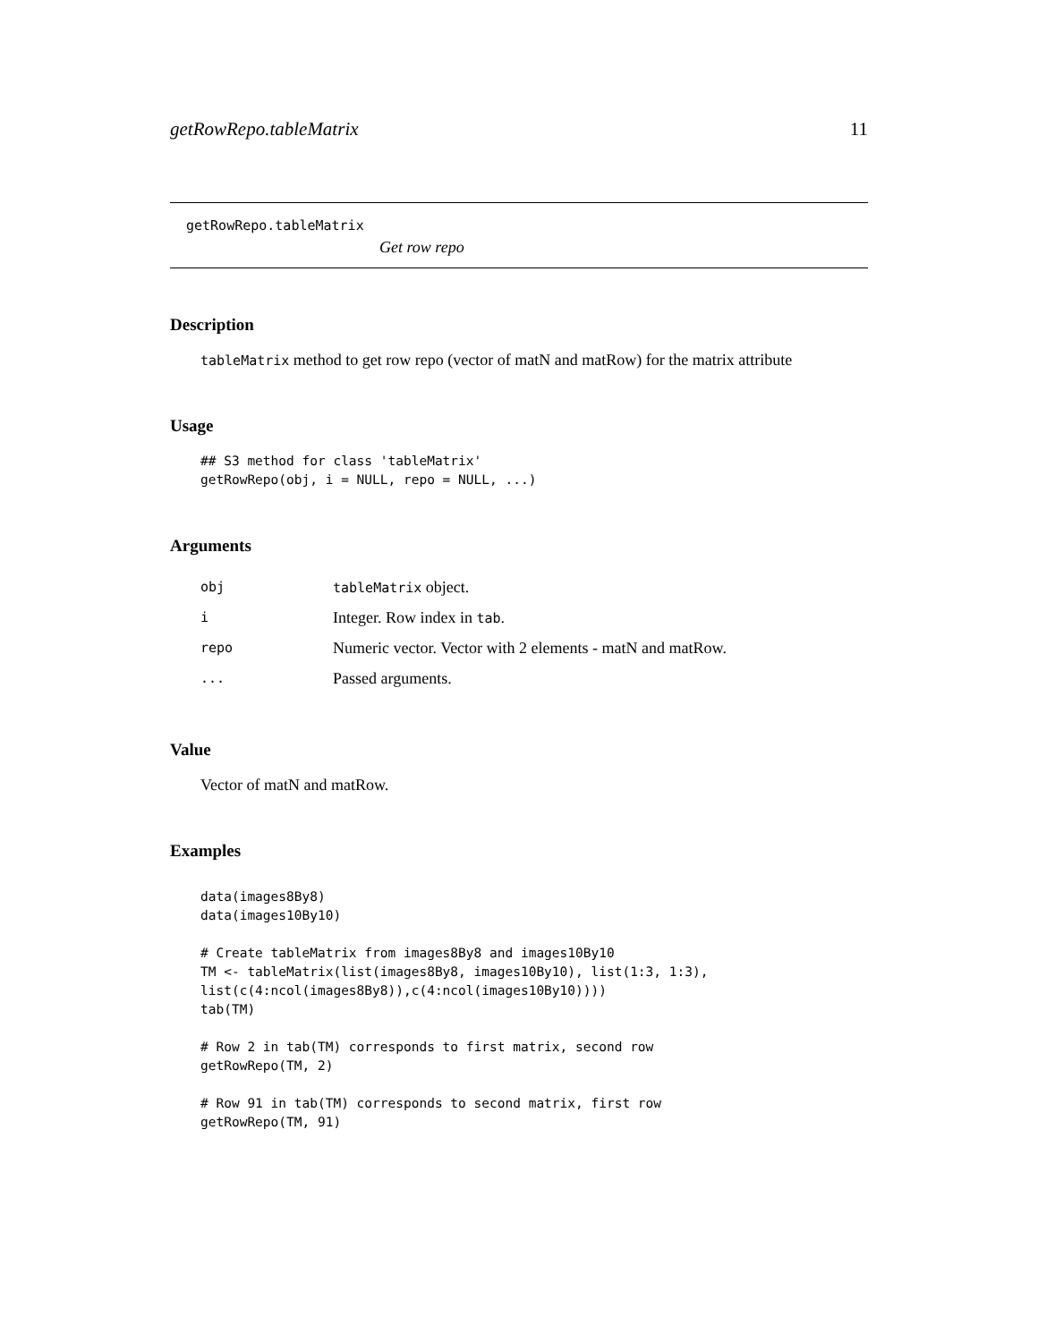getRowRepo.tableMatrix 11
getRowRepo.tableMatrix
Get row repo
Description
tableMatrix method to get row repo (vector of matN and matRow) for the matrix attribute
Usage
## S3 method for class 'tableMatrix'
getRowRepo(obj, i = NULL, repo = NULL, ...)
Arguments
| obj | tableMatrix object. |
| i | Integer. Row index in tab . |
| repo | Numeric vector. Vector with 2 elements - matN and matRow. |
| ... | Passed arguments. |
Value
Vector of matN and matRow.
Examples
data(images8By8)
data(images10By10)

# Create tableMatrix from images8By8 and images10By10
TM <- tableMatrix(list(images8By8, images10By10), list(1:3, 1:3),
list(c(4:ncol(images8By8)),c(4:ncol(images10By10))))
tab(TM)

# Row 2 in tab(TM) corresponds to first matrix, second row
getRowRepo(TM, 2)

# Row 91 in tab(TM) corresponds to second matrix, first row
getRowRepo(TM, 91)